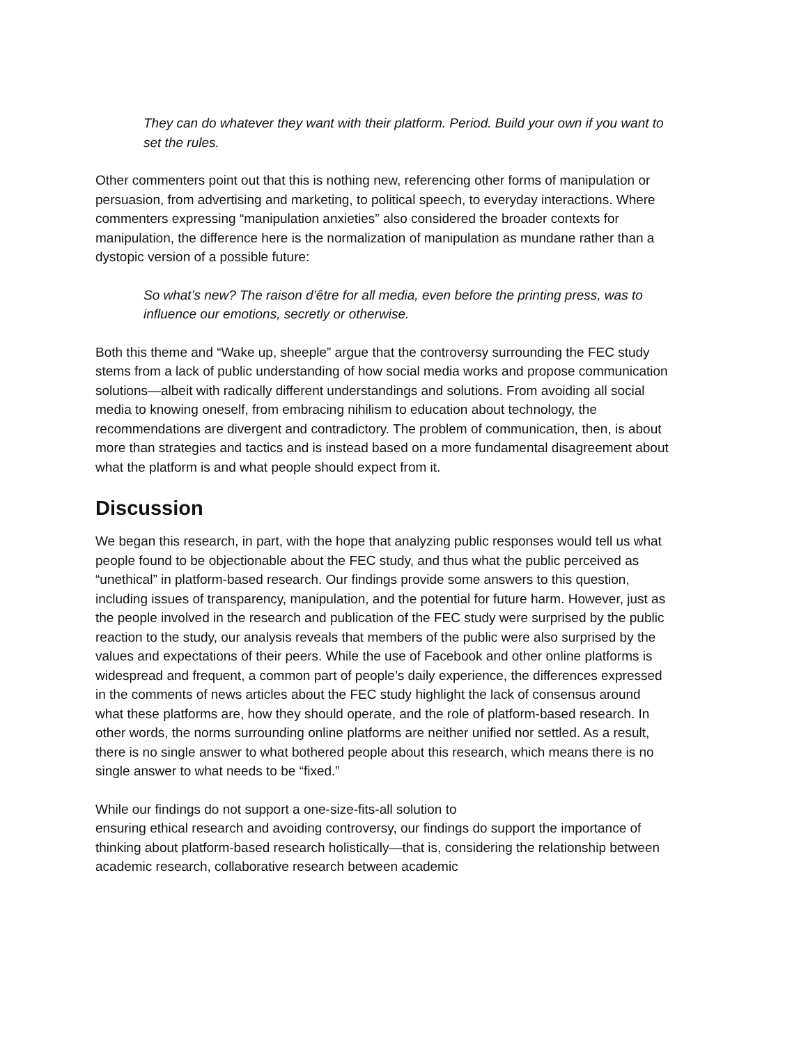They can do whatever they want with their platform. Period. Build your own if you want to set the rules.
Other commenters point out that this is nothing new, referencing other forms of manipulation or persuasion, from advertising and marketing, to political speech, to everyday interactions. Where commenters expressing “manipulation anxieties” also considered the broader contexts for manipulation, the difference here is the normalization of manipulation as mundane rather than a dystopic version of a possible future:
So what’s new? The raison d’être for all media, even before the printing press, was to influence our emotions, secretly or otherwise.
Both this theme and “Wake up, sheeple” argue that the controversy surrounding the FEC study stems from a lack of public understanding of how social media works and propose communication solutions—albeit with radically different understandings and solutions. From avoiding all social media to knowing oneself, from embracing nihilism to education about technology, the recommendations are divergent and contradictory. The problem of communication, then, is about more than strategies and tactics and is instead based on a more fundamental disagreement about what the platform is and what people should expect from it.
Discussion
We began this research, in part, with the hope that analyzing public responses would tell us what people found to be objectionable about the FEC study, and thus what the public perceived as “unethical” in platform-based research. Our findings provide some answers to this question, including issues of transparency, manipulation, and the potential for future harm. However, just as the people involved in the research and publication of the FEC study were surprised by the public reaction to the study, our analysis reveals that members of the public were also surprised by the values and expectations of their peers. While the use of Facebook and other online platforms is widespread and frequent, a common part of people’s daily experience, the differences expressed in the comments of news articles about the FEC study highlight the lack of consensus around what these platforms are, how they should operate, and the role of platform-based research. In other words, the norms surrounding online platforms are neither unified nor settled. As a result, there is no single answer to what bothered people about this research, which means there is no single answer to what needs to be “fixed.”
While our findings do not support a one-size-fits-all solution to
ensuring ethical research and avoiding controversy, our findings do support the importance of thinking about platform-based research holistically—that is, considering the relationship between academic research, collaborative research between academic